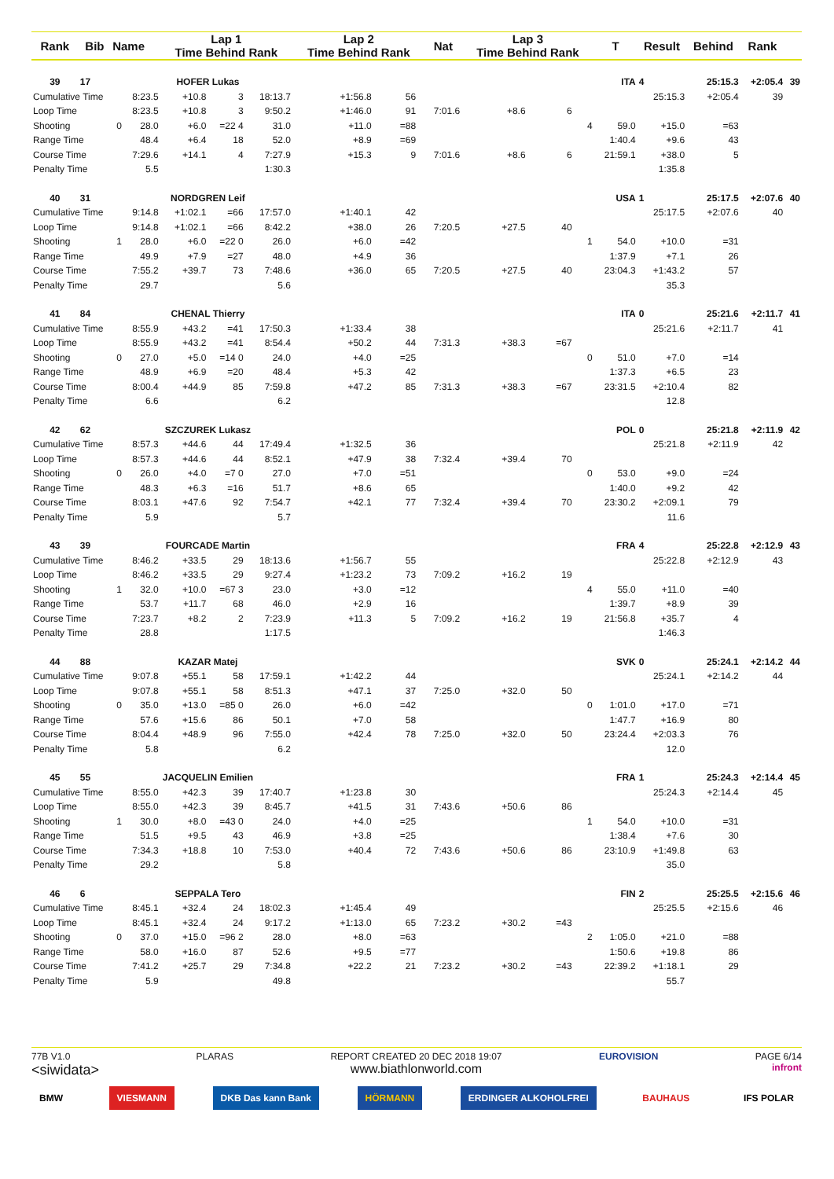| Rank | Bib | Name | | Lap 1 Time Behind Rank | | | Lap 2 Time Behind Rank | | | Nat | Lap 3 Time Behind Rank | | | T | Result | Behind | Rank | |
| --- | --- | --- | --- | --- | --- | --- | --- | --- | --- | --- | --- | --- | --- | --- | --- | --- | --- | --- |
| 39 | 17 | | HOFER Lukas | | | | | | | | ITA | | | | 4 | 25:15.3 | +2:05.4 | 39 |
| Cumulative Time | | | 8:23.5 | +10.8 | 3 | 18:13.7 | +1:56.8 | 56 | | | | | | | 25:15.3 | +2:05.4 | 39 | |
| Loop Time | | | 8:23.5 | +10.8 | 3 | 9:50.2 | +1:46.0 | 91 | | 7:01.6 | +8.6 | 6 | | | | | | |
| Shooting | | 0 | 28.0 | +6.0 | =22 4 | 31.0 | +11.0 | =88 | | | | | 4 | 59.0 | +15.0 | =63 | | |
| Range Time | | | 48.4 | +6.4 | 18 | 52.0 | +8.9 | =69 | | | | | | 1:40.4 | +9.6 | 43 | | |
| Course Time | | | 7:29.6 | +14.1 | 4 | 7:27.9 | +15.3 | 9 | | 7:01.6 | +8.6 | 6 | | 21:59.1 | +38.0 | 5 | | |
| Penalty Time | | | 5.5 | | | 1:30.3 | | | | | | | | | 1:35.8 | | | |
| 40 | 31 | | NORDGREN Leif | | | | | | | | USA | | | | 1 | 25:17.5 | +2:07.6 | 40 |
| Cumulative Time | | | 9:14.8 | +1:02.1 | =66 | 17:57.0 | +1:40.1 | 42 | | | | | | | 25:17.5 | +2:07.6 | 40 | |
| Loop Time | | | 9:14.8 | +1:02.1 | =66 | 8:42.2 | +38.0 | 26 | | 7:20.5 | +27.5 | 40 | | | | | | |
| Shooting | | 1 | 28.0 | +6.0 | =22 0 | 26.0 | +6.0 | =42 | | | | | 1 | 54.0 | +10.0 | =31 | | |
| Range Time | | | 49.9 | +7.9 | =27 | 48.0 | +4.9 | 36 | | | | | | 1:37.9 | +7.1 | 26 | | |
| Course Time | | | 7:55.2 | +39.7 | 73 | 7:48.6 | +36.0 | 65 | | 7:20.5 | +27.5 | 40 | | 23:04.3 | +1:43.2 | 57 | | |
| Penalty Time | | | 29.7 | | | 5.6 | | | | | | | | | 35.3 | | | |
| 41 | 84 | | CHENAL Thierry | | | | | | | | ITA | | | | 0 | 25:21.6 | +2:11.7 | 41 |
| Cumulative Time | | | 8:55.9 | +43.2 | =41 | 17:50.3 | +1:33.4 | 38 | | | | | | | 25:21.6 | +2:11.7 | 41 | |
| Loop Time | | | 8:55.9 | +43.2 | =41 | 8:54.4 | +50.2 | 44 | | 7:31.3 | +38.3 | =67 | | | | | | |
| Shooting | | 0 | 27.0 | +5.0 | =14 0 | 24.0 | +4.0 | =25 | | | | | 0 | 51.0 | +7.0 | =14 | | |
| Range Time | | | 48.9 | +6.9 | =20 | 48.4 | +5.3 | 42 | | | | | | 1:37.3 | +6.5 | 23 | | |
| Course Time | | | 8:00.4 | +44.9 | 85 | 7:59.8 | +47.2 | 85 | | 7:31.3 | +38.3 | =67 | | 23:31.5 | +2:10.4 | 82 | | |
| Penalty Time | | | 6.6 | | | 6.2 | | | | | | | | | 12.8 | | | |
| 42 | 62 | | SZCZUREK Lukasz | | | | | | | | POL | | | | 0 | 25:21.8 | +2:11.9 | 42 |
| Cumulative Time | | | 8:57.3 | +44.6 | 44 | 17:49.4 | +1:32.5 | 36 | | | | | | | 25:21.8 | +2:11.9 | 42 | |
| Loop Time | | | 8:57.3 | +44.6 | 44 | 8:52.1 | +47.9 | 38 | | 7:32.4 | +39.4 | 70 | | | | | | |
| Shooting | | 0 | 26.0 | +4.0 | =7 0 | 27.0 | +7.0 | =51 | | | | | 0 | 53.0 | +9.0 | =24 | | |
| Range Time | | | 48.3 | +6.3 | =16 | 51.7 | +8.6 | 65 | | | | | | 1:40.0 | +9.2 | 42 | | |
| Course Time | | | 8:03.1 | +47.6 | 92 | 7:54.7 | +42.1 | 77 | | 7:32.4 | +39.4 | 70 | | 23:30.2 | +2:09.1 | 79 | | |
| Penalty Time | | | 5.9 | | | 5.7 | | | | | | | | | 11.6 | | | |
| 43 | 39 | | FOURCADE Martin | | | | | | | | FRA | | | | 4 | 25:22.8 | +2:12.9 | 43 |
| Cumulative Time | | | 8:46.2 | +33.5 | 29 | 18:13.6 | +1:56.7 | 55 | | | | | | | 25:22.8 | +2:12.9 | 43 | |
| Loop Time | | | 8:46.2 | +33.5 | 29 | 9:27.4 | +1:23.2 | 73 | | 7:09.2 | +16.2 | 19 | | | | | | |
| Shooting | | 1 | 32.0 | +10.0 | =67 3 | 23.0 | +3.0 | =12 | | | | | 4 | 55.0 | +11.0 | =40 | | |
| Range Time | | | 53.7 | +11.7 | 68 | 46.0 | +2.9 | 16 | | | | | | 1:39.7 | +8.9 | 39 | | |
| Course Time | | | 7:23.7 | +8.2 | 2 | 7:23.9 | +11.3 | 5 | | 7:09.2 | +16.2 | 19 | | 21:56.8 | +35.7 | 4 | | |
| Penalty Time | | | 28.8 | | | 1:17.5 | | | | | | | | | 1:46.3 | | | |
| 44 | 88 | | KAZAR Matej | | | | | | | | SVK | | | | 0 | 25:24.1 | +2:14.2 | 44 |
| Cumulative Time | | | 9:07.8 | +55.1 | 58 | 17:59.1 | +1:42.2 | 44 | | | | | | | 25:24.1 | +2:14.2 | 44 | |
| Loop Time | | | 9:07.8 | +55.1 | 58 | 8:51.3 | +47.1 | 37 | | 7:25.0 | +32.0 | 50 | | | | | | |
| Shooting | | 0 | 35.0 | +13.0 | =85 0 | 26.0 | +6.0 | =42 | | | | | 0 | 1:01.0 | +17.0 | =71 | | |
| Range Time | | | 57.6 | +15.6 | 86 | 50.1 | +7.0 | 58 | | | | | | 1:47.7 | +16.9 | 80 | | |
| Course Time | | | 8:04.4 | +48.9 | 96 | 7:55.0 | +42.4 | 78 | | 7:25.0 | +32.0 | 50 | | 23:24.4 | +2:03.3 | 76 | | |
| Penalty Time | | | 5.8 | | | 6.2 | | | | | | | | | 12.0 | | | |
| 45 | 55 | | JACQUELIN Emilien | | | | | | | | FRA | | | | 1 | 25:24.3 | +2:14.4 | 45 |
| Cumulative Time | | | 8:55.0 | +42.3 | 39 | 17:40.7 | +1:23.8 | 30 | | | | | | | 25:24.3 | +2:14.4 | 45 | |
| Loop Time | | | 8:55.0 | +42.3 | 39 | 8:45.7 | +41.5 | 31 | | 7:43.6 | +50.6 | 86 | | | | | | |
| Shooting | | 1 | 30.0 | +8.0 | =43 0 | 24.0 | +4.0 | =25 | | | | | 1 | 54.0 | +10.0 | =31 | | |
| Range Time | | | 51.5 | +9.5 | 43 | 46.9 | +3.8 | =25 | | | | | | 1:38.4 | +7.6 | 30 | | |
| Course Time | | | 7:34.3 | +18.8 | 10 | 7:53.0 | +40.4 | 72 | | 7:43.6 | +50.6 | 86 | | 23:10.9 | +1:49.8 | 63 | | |
| Penalty Time | | | 29.2 | | | 5.8 | | | | | | | | | 35.0 | | | |
| 46 | 6 | | SEPPALA Tero | | | | | | | | FIN | | | | 2 | 25:25.5 | +2:15.6 | 46 |
| Cumulative Time | | | 8:45.1 | +32.4 | 24 | 18:02.3 | +1:45.4 | 49 | | | | | | | 25:25.5 | +2:15.6 | 46 | |
| Loop Time | | | 8:45.1 | +32.4 | 24 | 9:17.2 | +1:13.0 | 65 | | 7:23.2 | +30.2 | =43 | | | | | | |
| Shooting | | 0 | 37.0 | +15.0 | =96 2 | 28.0 | +8.0 | =63 | | | | | 2 | 1:05.0 | +21.0 | =88 | | |
| Range Time | | | 58.0 | +16.0 | 87 | 52.6 | +9.5 | =77 | | | | | | 1:50.6 | +19.8 | 86 | | |
| Course Time | | | 7:41.2 | +25.7 | 29 | 7:34.8 | +22.2 | 21 | | 7:23.2 | +30.2 | =43 | | 22:39.2 | +1:18.1 | 29 | | |
| Penalty Time | | | 5.9 | | | 49.8 | | | | | | | | | 55.7 | | | |
77B V1.0
<siwidata>
PLARAS REPORT CREATED 20 DEC 2018 19:07
www.biathlonworld.com
EUROVISION PAGE 6/14
infront
BMW VIESMANN DKB Das kann Bank HÖRMANN ERDINGER ALKOHOLFREI BAUHAUS IFS POLAR